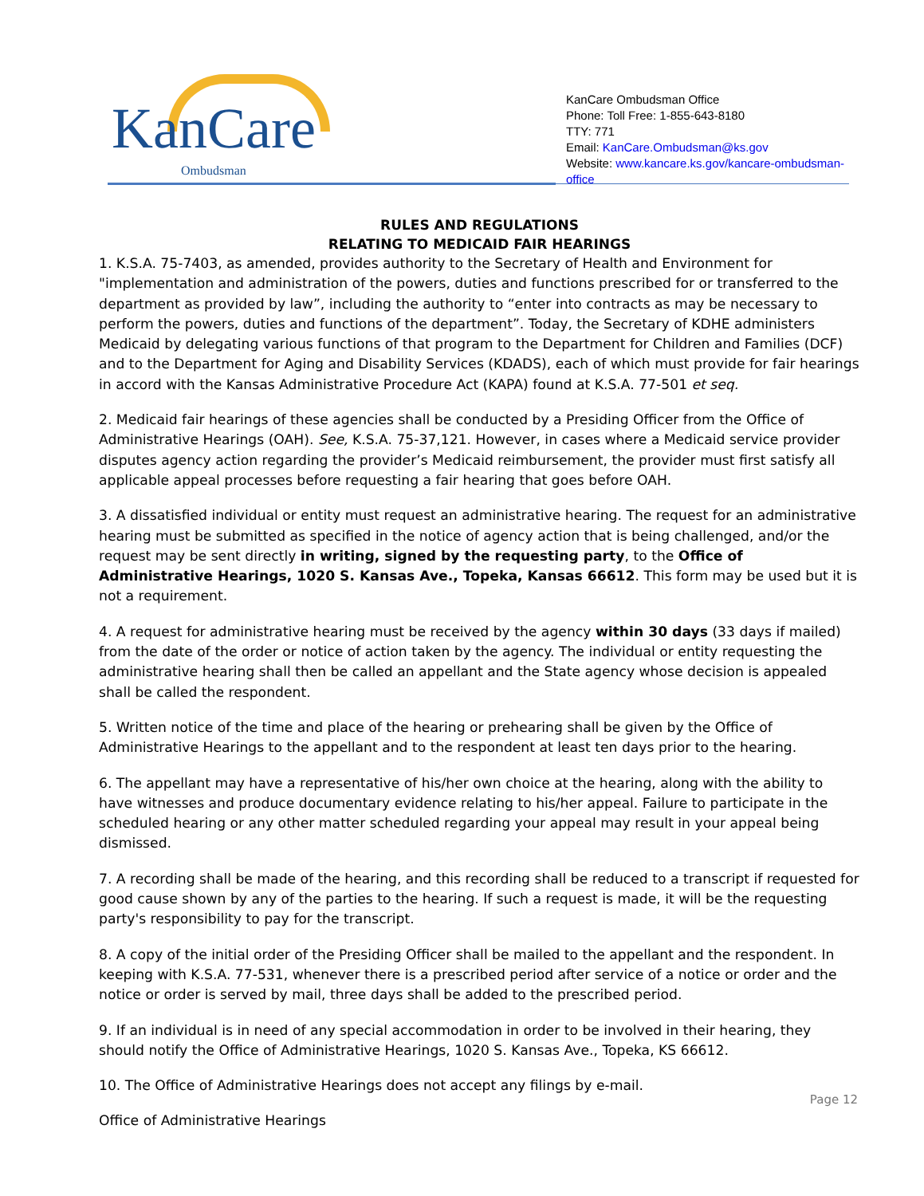KanCare
Ombudsman
KanCare Ombudsman Office
Phone: Toll Free: 1-855-643-8180
TTY: 771
Email: KanCare.Ombudsman@ks.gov
Website: www.kancare.ks.gov/kancare-ombudsman-office
RULES AND REGULATIONS
RELATING TO MEDICAID FAIR HEARINGS
1. K.S.A. 75-7403, as amended, provides authority to the Secretary of Health and Environment for "implementation and administration of the powers, duties and functions prescribed for or transferred to the department as provided by law”, including the authority to “enter into contracts as may be necessary to perform the powers, duties and functions of the department”. Today, the Secretary of KDHE administers Medicaid by delegating various functions of that program to the Department for Children and Families (DCF) and to the Department for Aging and Disability Services (KDADS), each of which must provide for fair hearings in accord with the Kansas Administrative Procedure Act (KAPA) found at K.S.A. 77-501 et seq.
2. Medicaid fair hearings of these agencies shall be conducted by a Presiding Officer from the Office of Administrative Hearings (OAH). See, K.S.A. 75-37,121. However, in cases where a Medicaid service provider disputes agency action regarding the provider’s Medicaid reimbursement, the provider must first satisfy all applicable appeal processes before requesting a fair hearing that goes before OAH.
3. A dissatisfied individual or entity must request an administrative hearing. The request for an administrative hearing must be submitted as specified in the notice of agency action that is being challenged, and/or the request may be sent directly in writing, signed by the requesting party, to the Office of Administrative Hearings, 1020 S. Kansas Ave., Topeka, Kansas 66612. This form may be used but it is not a requirement.
4. A request for administrative hearing must be received by the agency within 30 days (33 days if mailed) from the date of the order or notice of action taken by the agency. The individual or entity requesting the administrative hearing shall then be called an appellant and the State agency whose decision is appealed shall be called the respondent.
5. Written notice of the time and place of the hearing or prehearing shall be given by the Office of Administrative Hearings to the appellant and to the respondent at least ten days prior to the hearing.
6. The appellant may have a representative of his/her own choice at the hearing, along with the ability to have witnesses and produce documentary evidence relating to his/her appeal. Failure to participate in the scheduled hearing or any other matter scheduled regarding your appeal may result in your appeal being dismissed.
7. A recording shall be made of the hearing, and this recording shall be reduced to a transcript if requested for good cause shown by any of the parties to the hearing. If such a request is made, it will be the requesting party's responsibility to pay for the transcript.
8. A copy of the initial order of the Presiding Officer shall be mailed to the appellant and the respondent. In keeping with K.S.A. 77-531, whenever there is a prescribed period after service of a notice or order and the notice or order is served by mail, three days shall be added to the prescribed period.
9. If an individual is in need of any special accommodation in order to be involved in their hearing, they should notify the Office of Administrative Hearings, 1020 S. Kansas Ave., Topeka, KS 66612.
10. The Office of Administrative Hearings does not accept any filings by e-mail.
Office of Administrative Hearings
Page 12